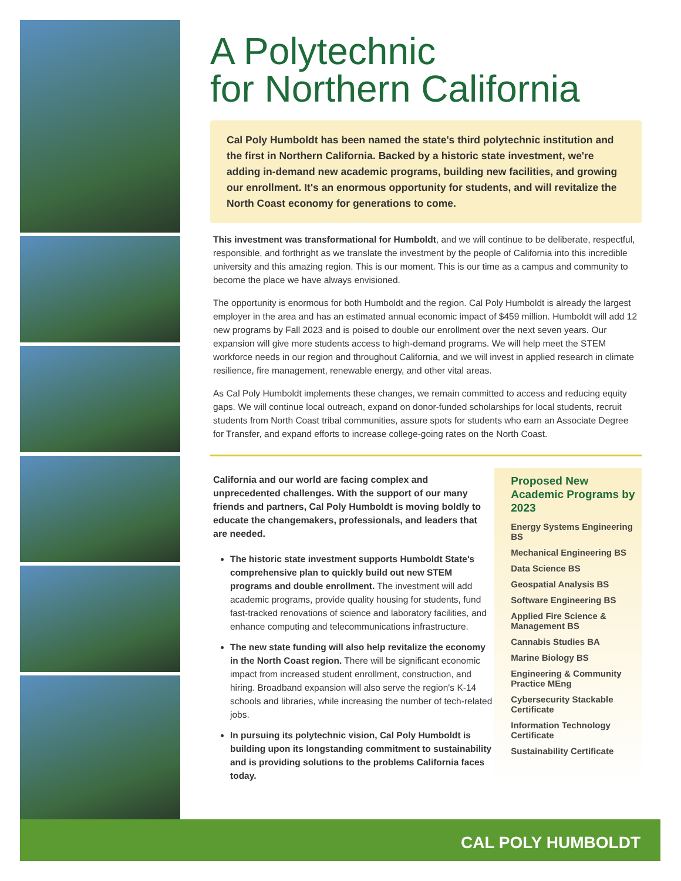A Polytechnic
for Northern California
Cal Poly Humboldt has been named the state's third polytechnic institution and the first in Northern California. Backed by a historic state investment, we're adding in-demand new academic programs, building new facilities, and growing our enrollment. It's an enormous opportunity for students, and will revitalize the North Coast economy for generations to come.
This investment was transformational for Humboldt, and we will continue to be deliberate, respectful, responsible, and forthright as we translate the investment by the people of California into this incredible university and this amazing region. This is our moment. This is our time as a campus and community to become the place we have always envisioned.
The opportunity is enormous for both Humboldt and the region. Cal Poly Humboldt is already the largest employer in the area and has an estimated annual economic impact of $459 million. Humboldt will add 12 new programs by Fall 2023 and is poised to double our enrollment over the next seven years. Our expansion will give more students access to high-demand programs. We will help meet the STEM workforce needs in our region and throughout California, and we will invest in applied research in climate resilience, fire management, renewable energy, and other vital areas.
As Cal Poly Humboldt implements these changes, we remain committed to access and reducing equity gaps. We will continue local outreach, expand on donor-funded scholarships for local students, recruit students from North Coast tribal communities, assure spots for students who earn an Associate Degree for Transfer, and expand efforts to increase college-going rates on the North Coast.
California and our world are facing complex and unprecedented challenges. With the support of our many friends and partners, Cal Poly Humboldt is moving boldly to educate the changemakers, professionals, and leaders that are needed.
The historic state investment supports Humboldt State's comprehensive plan to quickly build out new STEM programs and double enrollment. The investment will add academic programs, provide quality housing for students, fund fast-tracked renovations of science and laboratory facilities, and enhance computing and telecommunications infrastructure.
The new state funding will also help revitalize the economy in the North Coast region. There will be significant economic impact from increased student enrollment, construction, and hiring. Broadband expansion will also serve the region's K-14 schools and libraries, while increasing the number of tech-related jobs.
In pursuing its polytechnic vision, Cal Poly Humboldt is building upon its longstanding commitment to sustainability and is providing solutions to the problems California faces today.
Proposed New Academic Programs by 2023
Energy Systems Engineering BS
Mechanical Engineering BS
Data Science BS
Geospatial Analysis BS
Software Engineering BS
Applied Fire Science & Management BS
Cannabis Studies BA
Marine Biology BS
Engineering & Community Practice MEng
Cybersecurity Stackable Certificate
Information Technology Certificate
Sustainability Certificate
CAL POLY HUMBOLDT